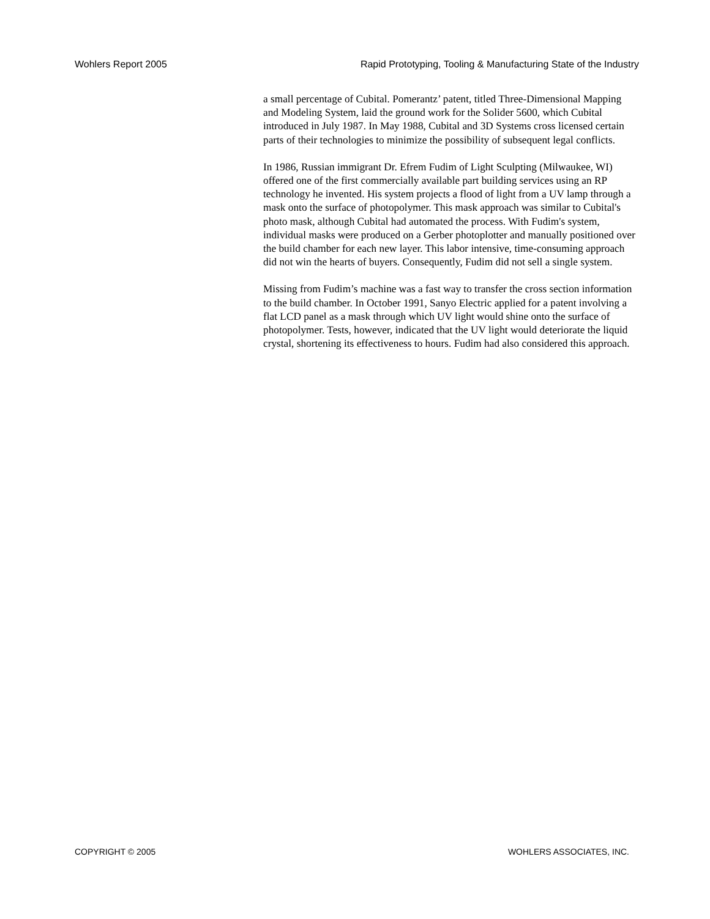Wohlers Report 2005 Rapid Prototyping, Tooling & Manufacturing State of the Industry
a small percentage of Cubital. Pomerantz’ patent, titled Three-Dimensional Mapping and Modeling System, laid the ground work for the Solider 5600, which Cubital introduced in July 1987. In May 1988, Cubital and 3D Systems cross licensed certain parts of their technologies to minimize the possibility of subsequent legal conflicts.
In 1986, Russian immigrant Dr. Efrem Fudim of Light Sculpting (Milwaukee, WI) offered one of the first commercially available part building services using an RP technology he invented. His system projects a flood of light from a UV lamp through a mask onto the surface of photopolymer. This mask approach was similar to Cubital's photo mask, although Cubital had automated the process. With Fudim's system, individual masks were produced on a Gerber photoplotter and manually positioned over the build chamber for each new layer. This labor intensive, time-consuming approach did not win the hearts of buyers. Consequently, Fudim did not sell a single system.
Missing from Fudim’s machine was a fast way to transfer the cross section information to the build chamber. In October 1991, Sanyo Electric applied for a patent involving a flat LCD panel as a mask through which UV light would shine onto the surface of photopolymer. Tests, however, indicated that the UV light would deteriorate the liquid crystal, shortening its effectiveness to hours. Fudim had also considered this approach.
COPYRIGHT © 2005 WOHLERS ASSOCIATES, INC.